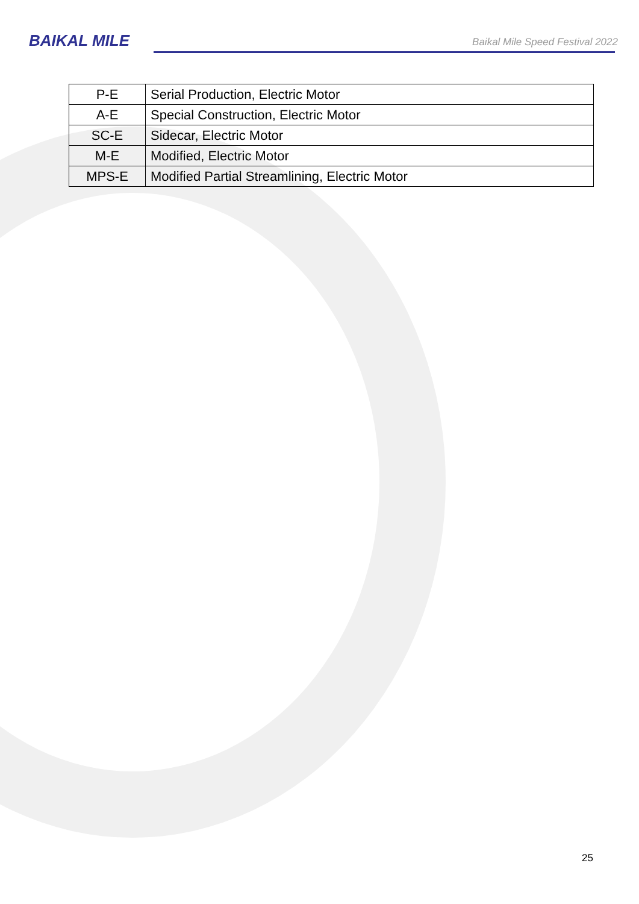BAIKAL MILE
Baikal Mile Speed Festival 2022
| P-E | Serial Production, Electric Motor |
| A-E | Special Construction, Electric Motor |
| SC-E | Sidecar, Electric Motor |
| M-E | Modified, Electric Motor |
| MPS-E | Modified Partial Streamlining, Electric Motor |
25